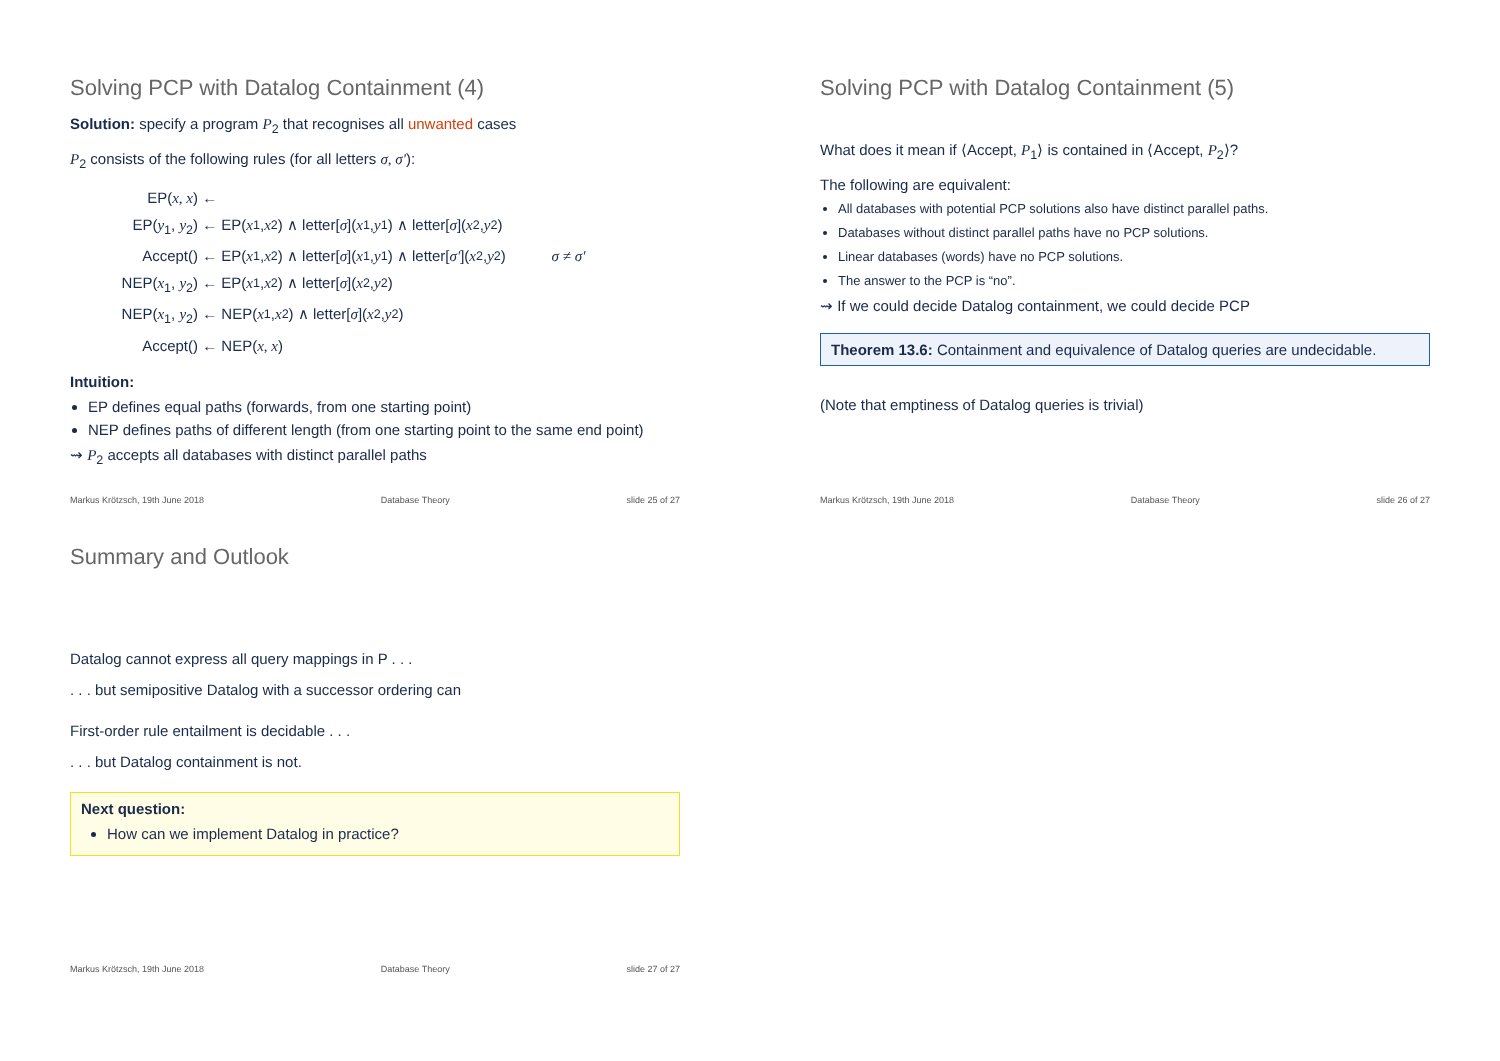Solving PCP with Datalog Containment (4)
Solution: specify a program P<sub>2</sub> that recognises all unwanted cases
P<sub>2</sub> consists of the following rules (for all letters σ, σ′):
EP(x, x) ←
EP(y<sub>1</sub>, y<sub>2</sub>) ← EP(x<sub>1</sub>, x<sub>2</sub>) ∧ letter[σ](x<sub>1</sub>, y<sub>1</sub>) ∧ letter[σ](x<sub>2</sub>, y<sub>2</sub>)
Accept() ← EP(x<sub>1</sub>, x<sub>2</sub>) ∧ letter[σ](x<sub>1</sub>, y<sub>1</sub>) ∧ letter[σ′](x<sub>2</sub>, y<sub>2</sub>) σ ≠ σ′
NEP(x<sub>1</sub>, y<sub>2</sub>) ← EP(x<sub>1</sub>, x<sub>2</sub>) ∧ letter[σ](x<sub>2</sub>, y<sub>2</sub>)
NEP(x<sub>1</sub>, y<sub>2</sub>) ← NEP(x<sub>1</sub>, x<sub>2</sub>) ∧ letter[σ](x<sub>2</sub>, y<sub>2</sub>)
Accept() ← NEP(x, x)
Intuition:
EP defines equal paths (forwards, from one starting point)
NEP defines paths of different length (from one starting point to the same end point)
⇝ P<sub>2</sub> accepts all databases with distinct parallel paths
Markus Krötzsch, 19th June 2018 Database Theory slide 25 of 27
Solving PCP with Datalog Containment (5)
What does it mean if ⟨Accept, P<sub>1</sub>⟩ is contained in ⟨Accept, P<sub>2</sub>⟩?
The following are equivalent:
All databases with potential PCP solutions also have distinct parallel paths.
Databases without distinct parallel paths have no PCP solutions.
Linear databases (words) have no PCP solutions.
The answer to the PCP is “no”.
⇝ If we could decide Datalog containment, we could decide PCP
Theorem 13.6: Containment and equivalence of Datalog queries are undecidable.
(Note that emptiness of Datalog queries is trivial)
Markus Krötzsch, 19th June 2018 Database Theory slide 26 of 27
Summary and Outlook
Datalog cannot express all query mappings in P . . .
. . . but semipositive Datalog with a successor ordering can
First-order rule entailment is decidable . . .
. . . but Datalog containment is not.
Next question:
How can we implement Datalog in practice?
Markus Krötzsch, 19th June 2018 Database Theory slide 27 of 27